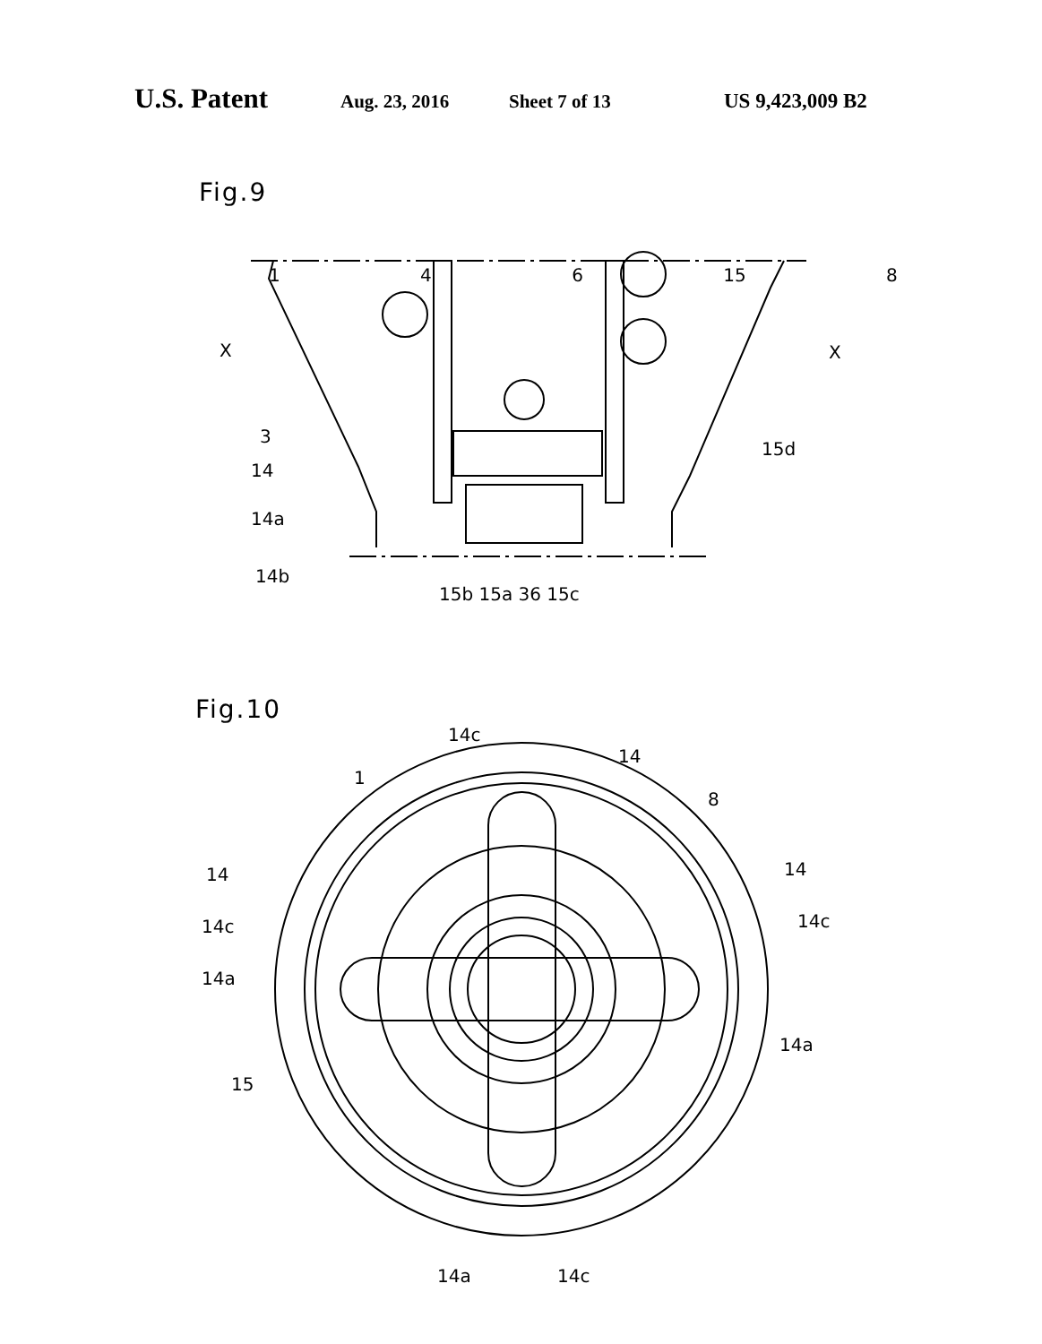U.S. Patent Aug. 23, 2016 Sheet 7 of 13 US 9,423,009 B2
Fig.9
15b 15a 36 15c
1 4 6 15 8
X
X
3
15d
14
14a
14b
Fig.10
14c
14
1
8
14
14
14c
14c
14a
14a
15
14a 14c